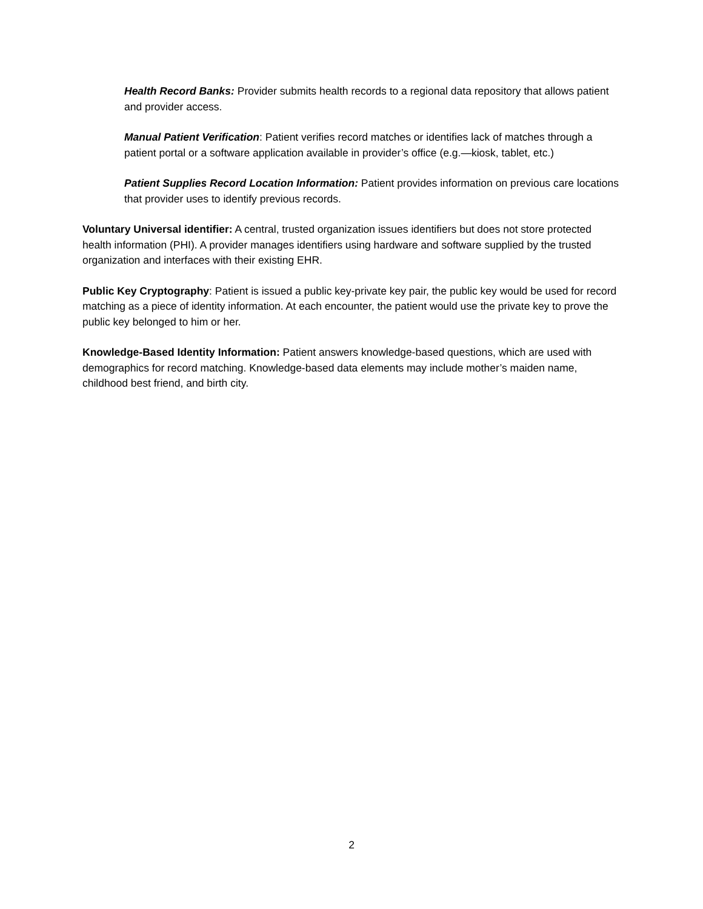Health Record Banks: Provider submits health records to a regional data repository that allows patient and provider access.
Manual Patient Verification: Patient verifies record matches or identifies lack of matches through a patient portal or a software application available in provider’s office (e.g.—kiosk, tablet, etc.)
Patient Supplies Record Location Information: Patient provides information on previous care locations that provider uses to identify previous records.
Voluntary Universal identifier: A central, trusted organization issues identifiers but does not store protected health information (PHI). A provider manages identifiers using hardware and software supplied by the trusted organization and interfaces with their existing EHR.
Public Key Cryptography: Patient is issued a public key-private key pair, the public key would be used for record matching as a piece of identity information. At each encounter, the patient would use the private key to prove the public key belonged to him or her.
Knowledge-Based Identity Information: Patient answers knowledge-based questions, which are used with demographics for record matching. Knowledge-based data elements may include mother’s maiden name, childhood best friend, and birth city.
2